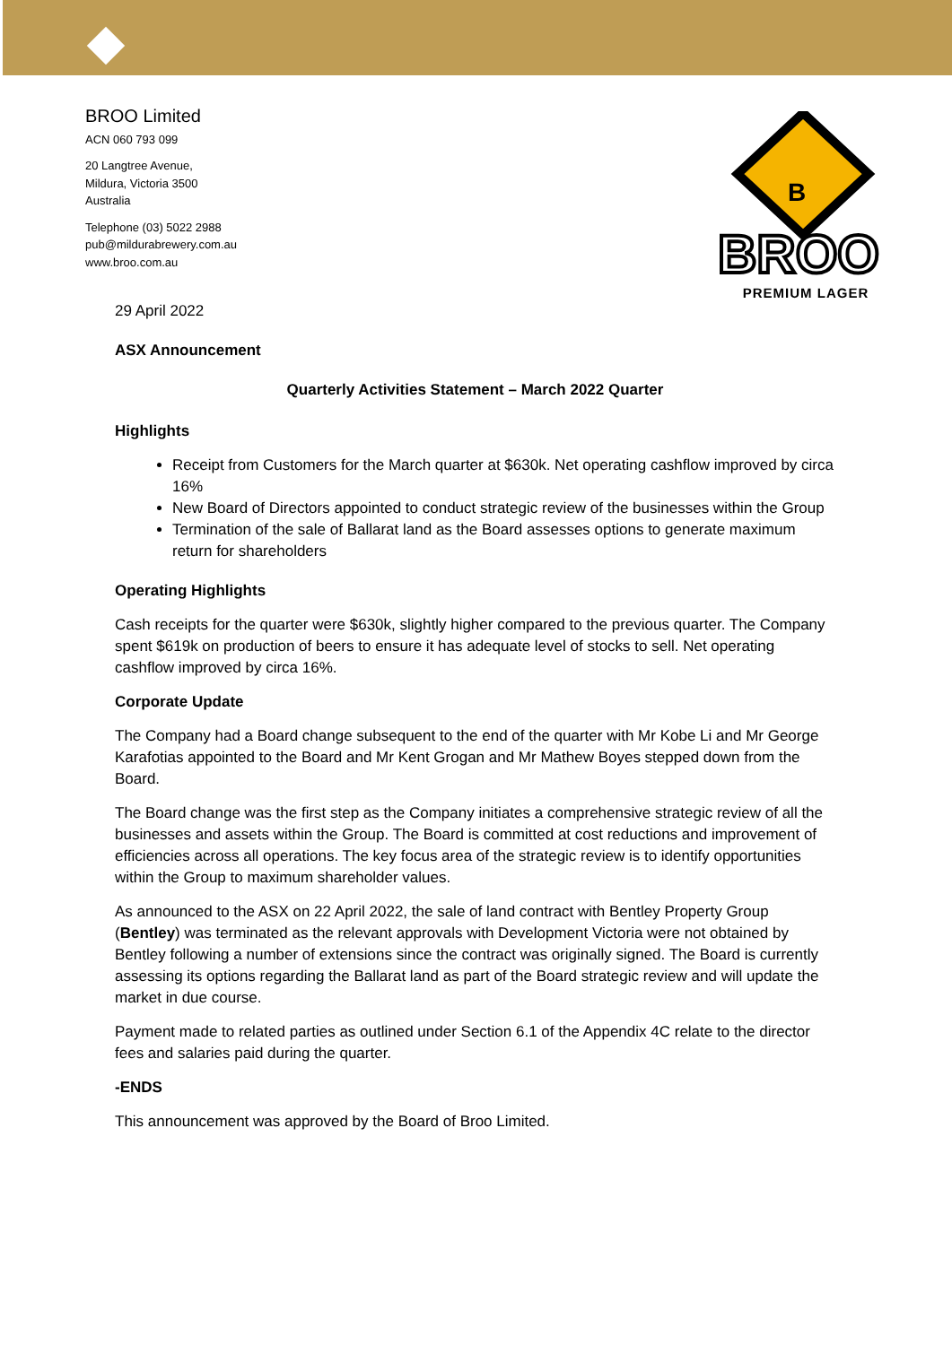BROO Limited
ACN 060 793 099
20 Langtree Avenue,
Mildura, Victoria 3500
Australia
Telephone (03) 5022 2988
pub@mildurabrewery.com.au
www.broo.com.au
B
BROO
PREMIUM LAGER
29 April 2022
ASX Announcement
Quarterly Activities Statement – March 2022 Quarter
Highlights
Receipt from Customers for the March quarter at $630k. Net operating cashflow improved by circa 16%
New Board of Directors appointed to conduct strategic review of the businesses within the Group
Termination of the sale of Ballarat land as the Board assesses options to generate maximum return for shareholders
Operating Highlights
Cash receipts for the quarter were $630k, slightly higher compared to the previous quarter. The Company spent $619k on production of beers to ensure it has adequate level of stocks to sell. Net operating cashflow improved by circa 16%.
Corporate Update
The Company had a Board change subsequent to the end of the quarter with Mr Kobe Li and Mr George Karafotias appointed to the Board and Mr Kent Grogan and Mr Mathew Boyes stepped down from the Board.
The Board change was the first step as the Company initiates a comprehensive strategic review of all the businesses and assets within the Group. The Board is committed at cost reductions and improvement of efficiencies across all operations. The key focus area of the strategic review is to identify opportunities within the Group to maximum shareholder values.
As announced to the ASX on 22 April 2022, the sale of land contract with Bentley Property Group (Bentley) was terminated as the relevant approvals with Development Victoria were not obtained by Bentley following a number of extensions since the contract was originally signed. The Board is currently assessing its options regarding the Ballarat land as part of the Board strategic review and will update the market in due course.
Payment made to related parties as outlined under Section 6.1 of the Appendix 4C relate to the director fees and salaries paid during the quarter.
-ENDS
This announcement was approved by the Board of Broo Limited.